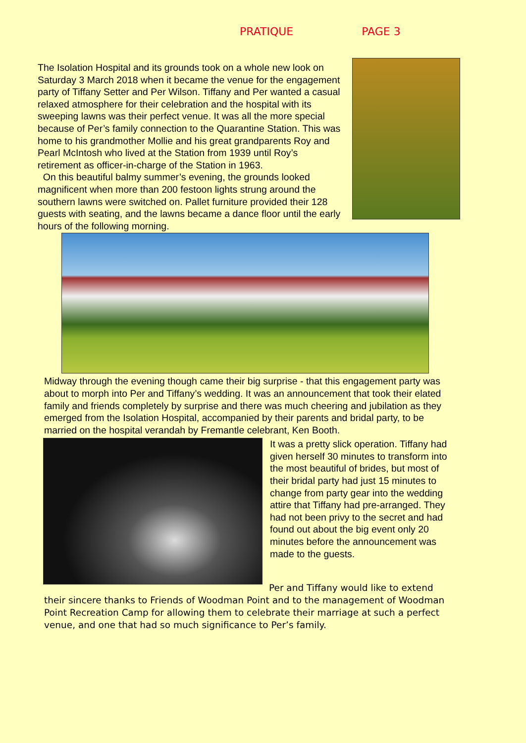PRATIQUE PAGE 3
The Isolation Hospital and its grounds took on a whole new look on Saturday 3 March 2018 when it became the venue for the engagement party of Tiffany Setter and Per Wilson. Tiffany and Per wanted a casual relaxed atmosphere for their celebration and the hospital with its sweeping lawns was their perfect venue. It was all the more special because of Per’s family connection to the Quarantine Station. This was home to his grandmother Mollie and his great grandparents Roy and Pearl McIntosh who lived at the Station from 1939 until Roy’s retirement as officer-in-charge of the Station in 1963.
On this beautiful balmy summer’s evening, the grounds looked magnificent when more than 200 festoon lights strung around the southern lawns were switched on. Pallet furniture provided their 128 guests with seating, and the lawns became a dance floor until the early hours of the following morning.
Midway through the evening though came their big surprise - that this engagement party was about to morph into Per and Tiffany’s wedding. It was an announcement that took their elated family and friends completely by surprise and there was much cheering and jubilation as they emerged from the Isolation Hospital, accompanied by their parents and bridal party, to be married on the hospital verandah by Fremantle celebrant, Ken Booth.
It was a pretty slick operation. Tiffany had given herself 30 minutes to transform into the most beautiful of brides, but most of their bridal party had just 15 minutes to change from party gear into the wedding attire that Tiffany had pre-arranged. They had not been privy to the secret and had found out about the big event only 20 minutes before the announcement was made to the guests.
Per and Tiffany would like to extend
their sincere thanks to Friends of Woodman Point and to the management of Woodman Point Recreation Camp for allowing them to celebrate their marriage at such a perfect venue, and one that had so much significance to Per’s family.